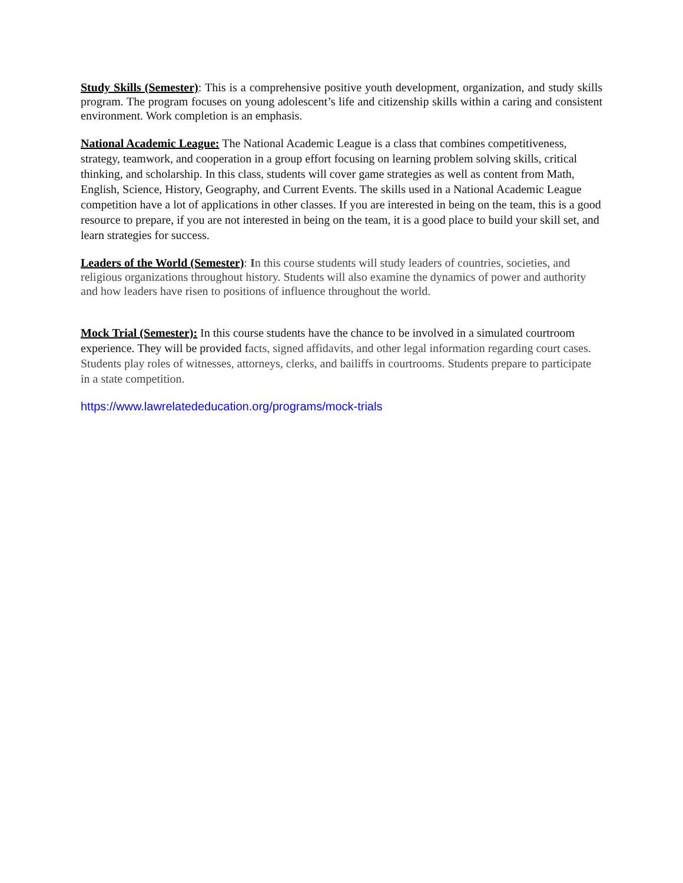Study Skills (Semester): This is a comprehensive positive youth development, organization, and study skills program. The program focuses on young adolescent’s life and citizenship skills within a caring and consistent environment. Work completion is an emphasis.
National Academic League: The National Academic League is a class that combines competitiveness, strategy, teamwork, and cooperation in a group effort focusing on learning problem solving skills, critical thinking, and scholarship. In this class, students will cover game strategies as well as content from Math, English, Science, History, Geography, and Current Events. The skills used in a National Academic League competition have a lot of applications in other classes. If you are interested in being on the team, this is a good resource to prepare, if you are not interested in being on the team, it is a good place to build your skill set, and learn strategies for success.
Leaders of the World (Semester): In this course students will study leaders of countries, societies, and religious organizations throughout history. Students will also examine the dynamics of power and authority and how leaders have risen to positions of influence throughout the world.
Mock Trial (Semester): In this course students have the chance to be involved in a simulated courtroom experience. They will be provided facts, signed affidavits, and other legal information regarding court cases. Students play roles of witnesses, attorneys, clerks, and bailiffs in courtrooms. Students prepare to participate in a state competition.
https://www.lawrelatededucation.org/programs/mock-trials